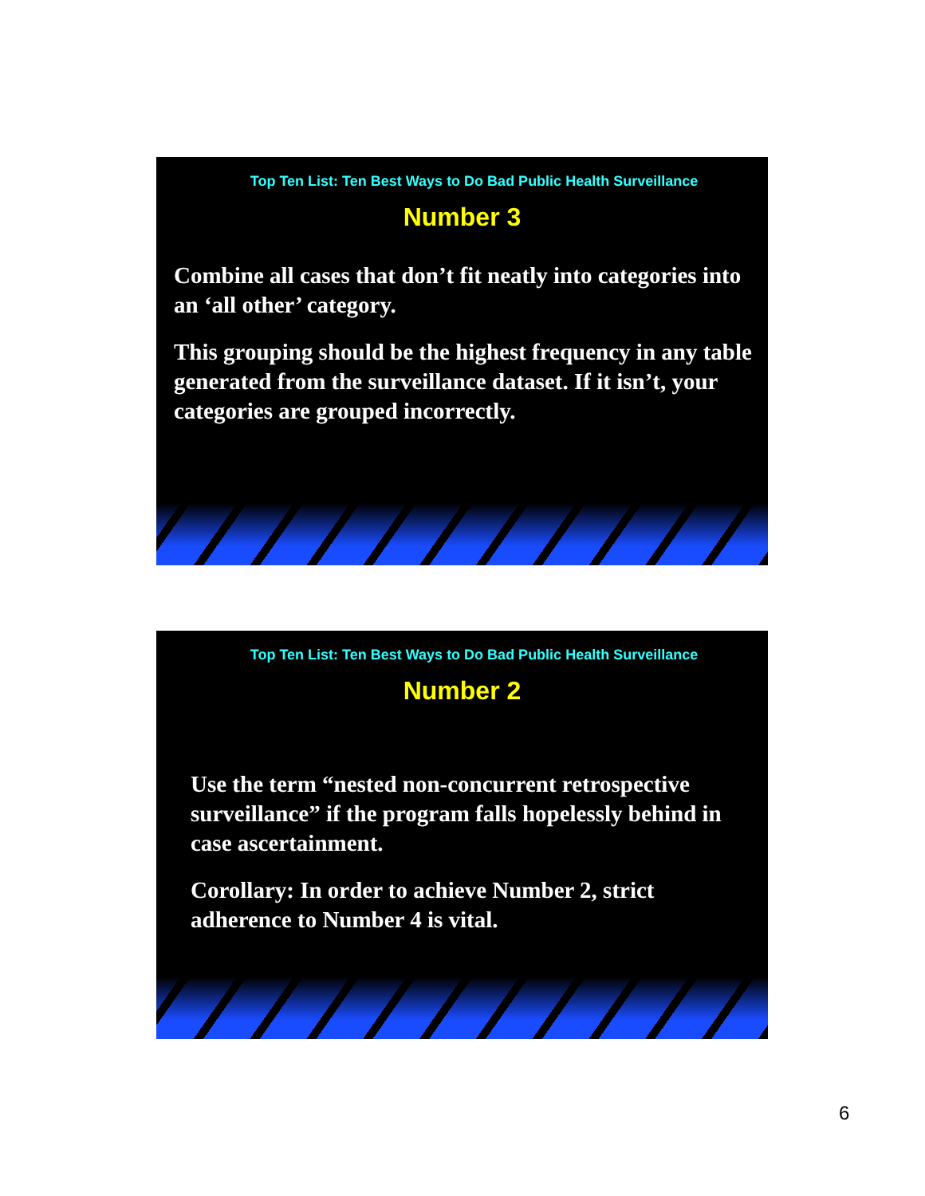Top Ten List: Ten Best Ways to Do Bad Public Health Surveillance
Number 3
Combine all cases that don’t fit neatly into categories into an ‘all other’ category.
This grouping should be the highest frequency in any table generated from the surveillance dataset. If it isn’t, your categories are grouped incorrectly.
Top Ten List: Ten Best Ways to Do Bad Public Health Surveillance
Number 2
Use the term “nested non-concurrent retrospective surveillance” if the program falls hopelessly behind in case ascertainment.
Corollary: In order to achieve Number 2, strict adherence to Number 4 is vital.
6